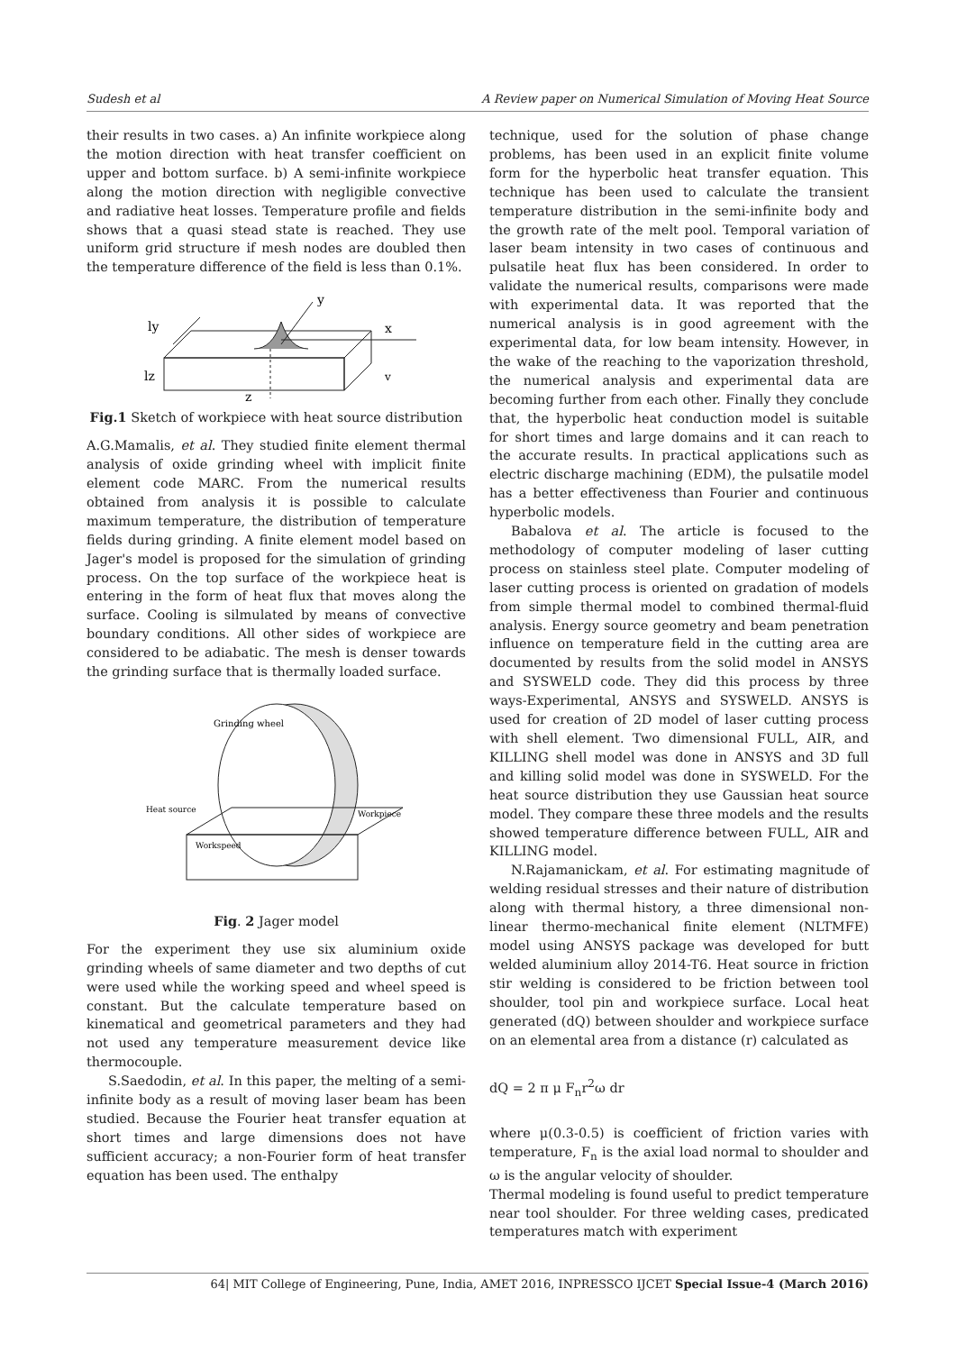Sudesh et al A Review paper on Numerical Simulation of Moving Heat Source
their results in two cases. a) An infinite workpiece along the motion direction with heat transfer coefficient on upper and bottom surface. b) A semi-infinite workpiece along the motion direction with negligible convective and radiative heat losses. Temperature profile and fields shows that a quasi stead state is reached. They use uniform grid structure if mesh nodes are doubled then the temperature difference of the field is less than 0.1%.
y
x
ly
lz
z
v
Fig.1 Sketch of workpiece with heat source distribution
A.G.Mamalis, et al. They studied finite element thermal analysis of oxide grinding wheel with implicit finite element code MARC. From the numerical results obtained from analysis it is possible to calculate maximum temperature, the distribution of temperature fields during grinding. A finite element model based on Jager's model is proposed for the simulation of grinding process. On the top surface of the workpiece heat is entering in the form of heat flux that moves along the surface. Cooling is silmulated by means of convective boundary conditions. All other sides of workpiece are considered to be adiabatic. The mesh is denser towards the grinding surface that is thermally loaded surface.
Grinding wheel
Heat source
Workspeed
Workpiece
Fig. 2 Jager model
For the experiment they use six aluminium oxide grinding wheels of same diameter and two depths of cut were used while the working speed and wheel speed is constant. But the calculate temperature based on kinematical and geometrical parameters and they had not used any temperature measurement device like thermocouple.
S.Saedodin, et al. In this paper, the melting of a semi-infinite body as a result of moving laser beam has been studied. Because the Fourier heat transfer equation at short times and large dimensions does not have sufficient accuracy; a non-Fourier form of heat transfer equation has been used. The enthalpy
technique, used for the solution of phase change problems, has been used in an explicit finite volume form for the hyperbolic heat transfer equation. This technique has been used to calculate the transient temperature distribution in the semi-infinite body and the growth rate of the melt pool. Temporal variation of laser beam intensity in two cases of continuous and pulsatile heat flux has been considered. In order to validate the numerical results, comparisons were made with experimental data. It was reported that the numerical analysis is in good agreement with the experimental data, for low beam intensity. However, in the wake of the reaching to the vaporization threshold, the numerical analysis and experimental data are becoming further from each other. Finally they conclude that, the hyperbolic heat conduction model is suitable for short times and large domains and it can reach to the accurate results. In practical applications such as electric discharge machining (EDM), the pulsatile model has a better effectiveness than Fourier and continuous hyperbolic models.
Babalova et al. The article is focused to the methodology of computer modeling of laser cutting process on stainless steel plate. Computer modeling of laser cutting process is oriented on gradation of models from simple thermal model to combined thermal-fluid analysis. Energy source geometry and beam penetration influence on temperature field in the cutting area are documented by results from the solid model in ANSYS and SYSWELD code. They did this process by three ways-Experimental, ANSYS and SYSWELD. ANSYS is used for creation of 2D model of laser cutting process with shell element. Two dimensional FULL, AIR, and KILLING shell model was done in ANSYS and 3D full and killing solid model was done in SYSWELD. For the heat source distribution they use Gaussian heat source model. They compare these three models and the results showed temperature difference between FULL, AIR and KILLING model.
N.Rajamanickam, et al. For estimating magnitude of welding residual stresses and their nature of distribution along with thermal history, a three dimensional non-linear thermo-mechanical finite element (NLTMFE) model using ANSYS package was developed for butt welded aluminium alloy 2014-T6. Heat source in friction stir welding is considered to be friction between tool shoulder, tool pin and workpiece surface. Local heat generated (dQ) between shoulder and workpiece surface on an elemental area from a distance (r) calculated as
dQ = 2 π μ F<sub>n</sub>r<sup>2</sup>ω dr
where μ(0.3-0.5) is coefficient of friction varies with temperature, F<sub>n</sub> is the axial load normal to shoulder and ω is the angular velocity of shoulder.
Thermal modeling is found useful to predict temperature near tool shoulder. For three welding cases, predicated temperatures match with experiment
64| MIT College of Engineering, Pune, India, AMET 2016, INPRESSCO IJCET Special Issue-4 (March 2016)